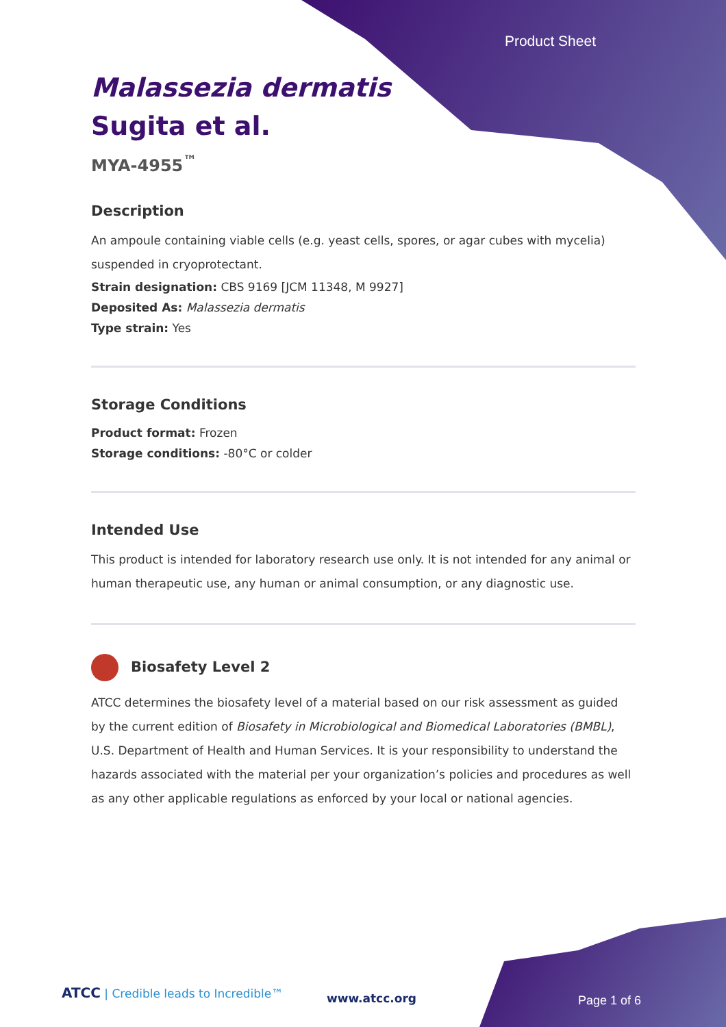Product Sheet
Malassezia dermatis
Sugita et al.
MYA-4955<sup>™</sup>
Description
An ampoule containing viable cells (e.g. yeast cells, spores, or agar cubes with mycelia) suspended in cryoprotectant.
Strain designation: CBS 9169 [JCM 11348, M 9927]
Deposited As: Malassezia dermatis
Type strain: Yes
Storage Conditions
Product format: Frozen
Storage conditions: -80°C or colder
Intended Use
This product is intended for laboratory research use only. It is not intended for any animal or human therapeutic use, any human or animal consumption, or any diagnostic use.
Biosafety Level 2
ATCC determines the biosafety level of a material based on our risk assessment as guided by the current edition of Biosafety in Microbiological and Biomedical Laboratories (BMBL), U.S. Department of Health and Human Services. It is your responsibility to understand the hazards associated with the material per your organization’s policies and procedures as well as any other applicable regulations as enforced by your local or national agencies.
ATCC | Credible leads to Incredible™
www.atcc.org Page 1 of 6